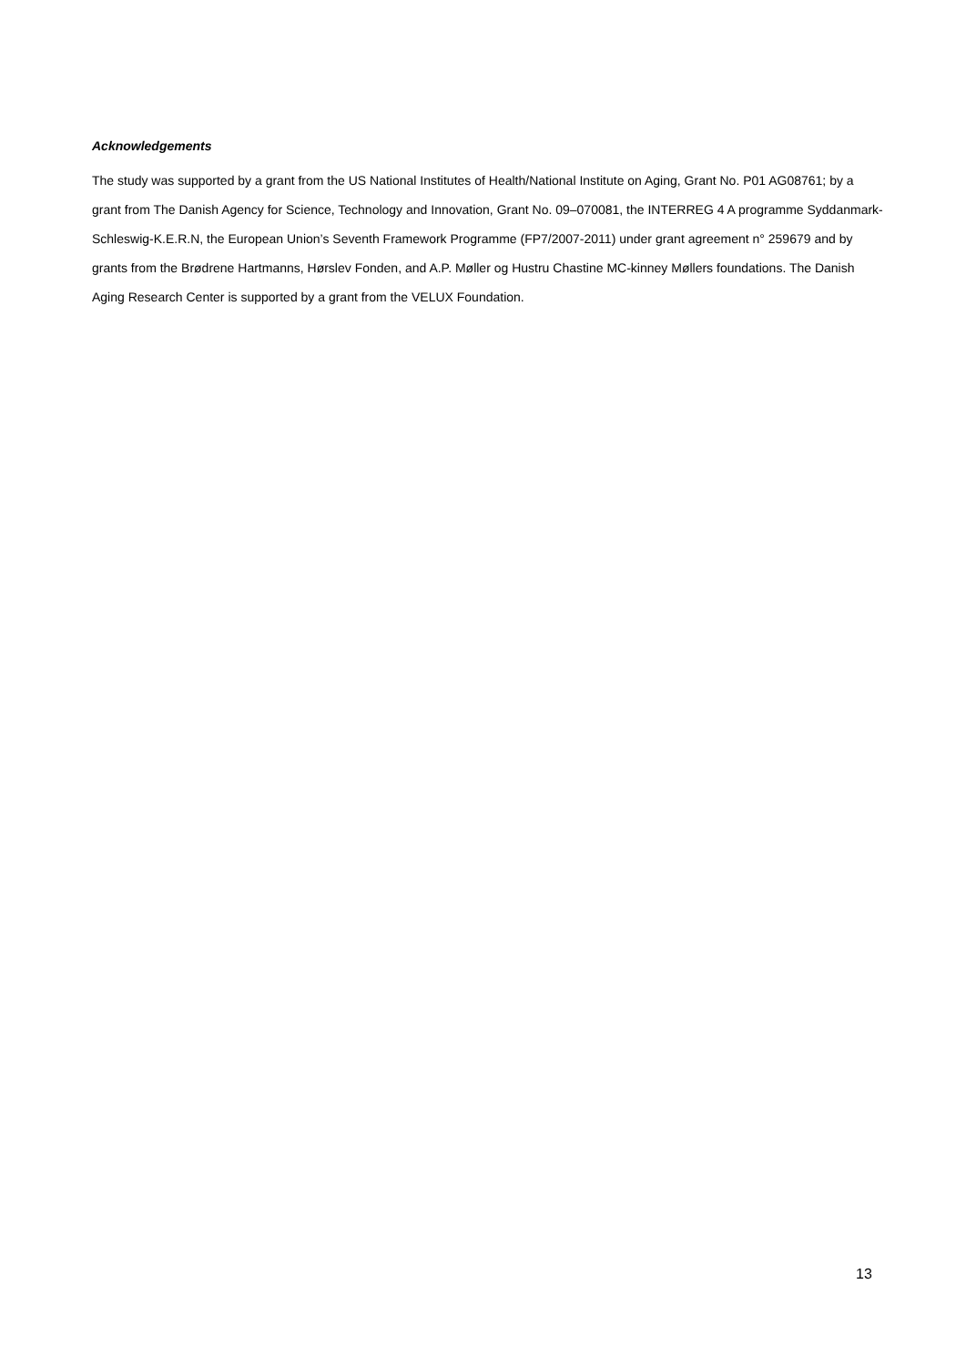Acknowledgements
The study was supported by a grant from the US National Institutes of Health/National Institute on Aging, Grant No. P01 AG08761; by a grant from The Danish Agency for Science, Technology and Innovation, Grant No. 09–070081, the INTERREG 4 A programme Syddanmark-Schleswig-K.E.R.N, the European Union’s Seventh Framework Programme (FP7/2007-2011) under grant agreement n° 259679 and by grants from the Brødrene Hartmanns, Hørslev Fonden, and A.P. Møller og Hustru Chastine MC-kinney Møllers foundations. The Danish Aging Research Center is supported by a grant from the VELUX Foundation.
13